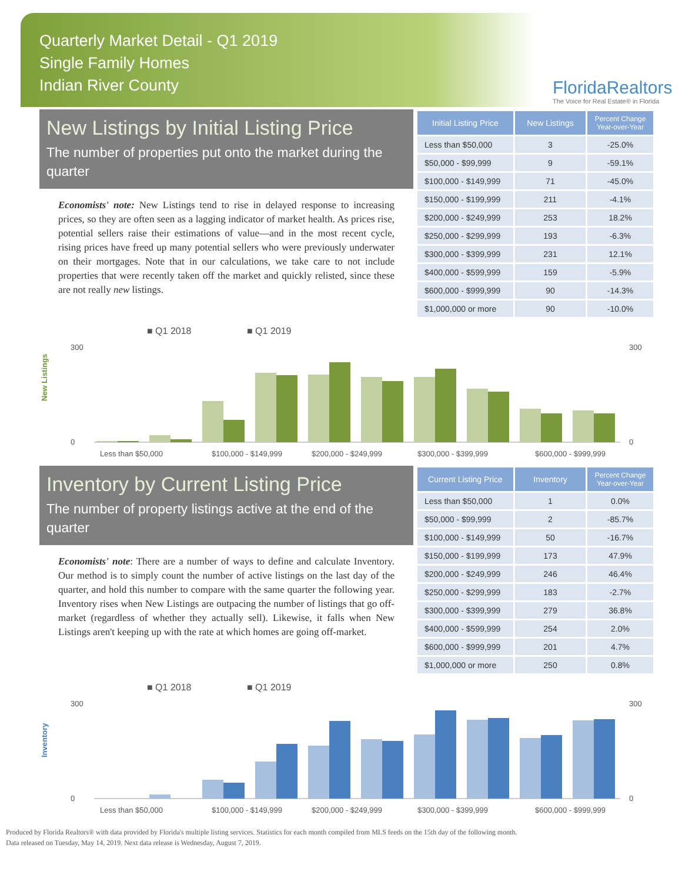Quarterly Market Detail - Q1 2019
Single Family Homes
Indian River County
FloridaRealtors
The Voice for Real Estate® in Florida
New Listings by Initial Listing Price
The number of properties put onto the market during the quarter
Economists' note: New Listings tend to rise in delayed response to increasing prices, so they are often seen as a lagging indicator of market health. As prices rise, potential sellers raise their estimations of value—and in the most recent cycle, rising prices have freed up many potential sellers who were previously underwater on their mortgages. Note that in our calculations, we take care to not include properties that were recently taken off the market and quickly relisted, since these are not really new listings.
| Initial Listing Price | New Listings | Percent Change Year-over-Year |
| --- | --- | --- |
| Less than $50,000 | 3 | -25.0% |
| $50,000 - $99,999 | 9 | -59.1% |
| $100,000 - $149,999 | 71 | -45.0% |
| $150,000 - $199,999 | 211 | -4.1% |
| $200,000 - $249,999 | 253 | 18.2% |
| $250,000 - $299,999 | 193 | -6.3% |
| $300,000 - $399,999 | 231 | 12.1% |
| $400,000 - $599,999 | 159 | -5.9% |
| $600,000 - $999,999 | 90 | -14.3% |
| $1,000,000 or more | 90 | -10.0% |
■ Q1 2018
■ Q1 2019
New Listings
300
0
300
0
Less than $50,000
$100,000 - $149,999
$200,000 - $249,999
$300,000 - $399,999
$600,000 - $999,999
Inventory by Current Listing Price
The number of property listings active at the end of the quarter
Economists' note: There are a number of ways to define and calculate Inventory. Our method is to simply count the number of active listings on the last day of the quarter, and hold this number to compare with the same quarter the following year. Inventory rises when New Listings are outpacing the number of listings that go off-market (regardless of whether they actually sell). Likewise, it falls when New Listings aren't keeping up with the rate at which homes are going off-market.
| Current Listing Price | Inventory | Percent Change Year-over-Year |
| --- | --- | --- |
| Less than $50,000 | 1 | 0.0% |
| $50,000 - $99,999 | 2 | -85.7% |
| $100,000 - $149,999 | 50 | -16.7% |
| $150,000 - $199,999 | 173 | 47.9% |
| $200,000 - $249,999 | 246 | 46.4% |
| $250,000 - $299,999 | 183 | -2.7% |
| $300,000 - $399,999 | 279 | 36.8% |
| $400,000 - $599,999 | 254 | 2.0% |
| $600,000 - $999,999 | 201 | 4.7% |
| $1,000,000 or more | 250 | 0.8% |
■ Q1 2018
■ Q1 2019
Inventory
300
0
300
0
Less than $50,000
$100,000 - $149,999
$200,000 - $249,999
$300,000 - $399,999
$600,000 - $999,999
Produced by Florida Realtors® with data provided by Florida's multiple listing services. Statistics for each month compiled from MLS feeds on the 15th day of the following month.
Data released on Tuesday, May 14, 2019. Next data release is Wednesday, August 7, 2019.